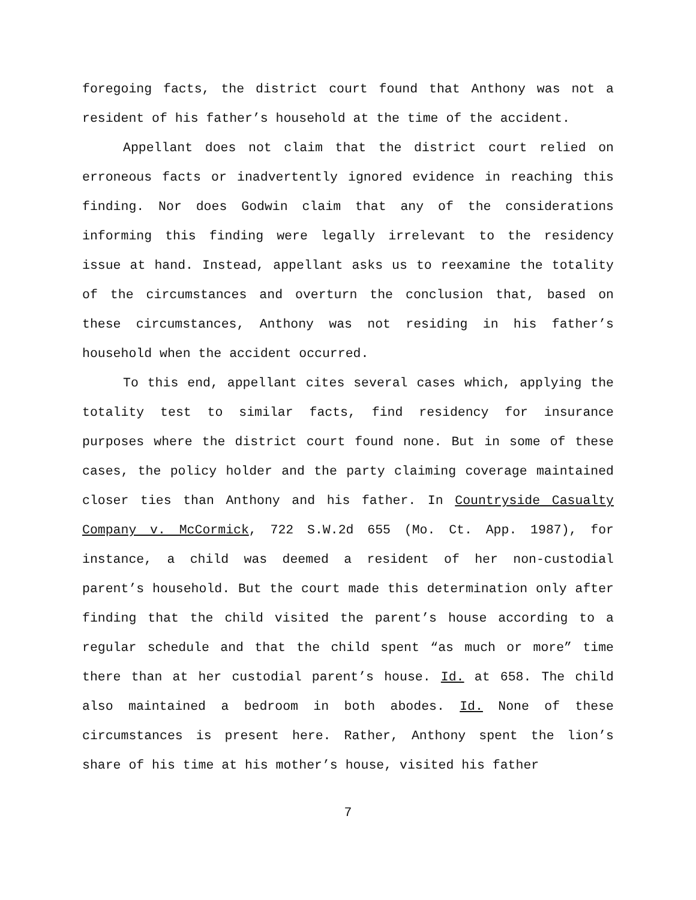foregoing facts, the district court found that Anthony was not a resident of his father’s household at the time of the accident.
Appellant does not claim that the district court relied on erroneous facts or inadvertently ignored evidence in reaching this finding. Nor does Godwin claim that any of the considerations informing this finding were legally irrelevant to the residency issue at hand. Instead, appellant asks us to reexamine the totality of the circumstances and overturn the conclusion that, based on these circumstances, Anthony was not residing in his father’s household when the accident occurred.
To this end, appellant cites several cases which, applying the totality test to similar facts, find residency for insurance purposes where the district court found none. But in some of these cases, the policy holder and the party claiming coverage maintained closer ties than Anthony and his father. In Countryside Casualty Company v. McCormick, 722 S.W.2d 655 (Mo. Ct. App. 1987), for instance, a child was deemed a resident of her non-custodial parent’s household. But the court made this determination only after finding that the child visited the parent’s house according to a regular schedule and that the child spent “as much or more” time there than at her custodial parent’s house. Id. at 658. The child also maintained a bedroom in both abodes. Id. None of these circumstances is present here. Rather, Anthony spent the lion’s share of his time at his mother’s house, visited his father
7